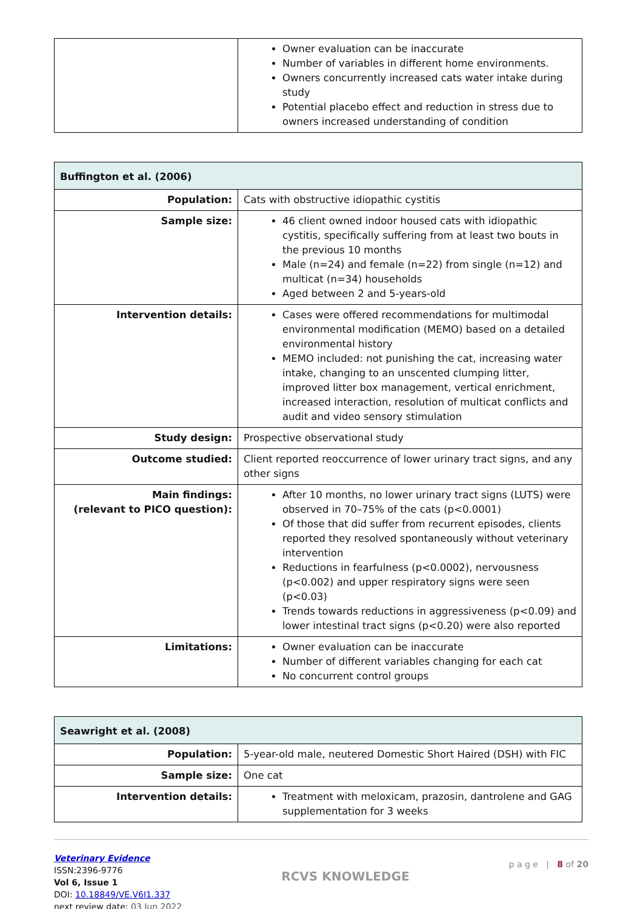| | Owner evaluation can be inaccurate Number of variables in different home environments. Owners concurrently increased cats water intake during study Potential placebo effect and reduction in stress due to owners increased understanding of condition |
| Buffington et al. (2006) | |
| --- | --- |
| Population: | Cats with obstructive idiopathic cystitis |
| Sample size: | 46 client owned indoor housed cats with idiopathic cystitis, specifically suffering from at least two bouts in the previous 10 months Male (n=24) and female (n=22) from single (n=12) and multicat (n=34) households Aged between 2 and 5-years-old |
| Intervention details: | Cases were offered recommendations for multimodal environmental modification (MEMO) based on a detailed environmental history MEMO included: not punishing the cat, increasing water intake, changing to an unscented clumping litter, improved litter box management, vertical enrichment, increased interaction, resolution of multicat conflicts and audit and video sensory stimulation |
| Study design: | Prospective observational study |
| Outcome studied: | Client reported reoccurrence of lower urinary tract signs, and any other signs |
| Main findings: (relevant to PICO question): | After 10 months, no lower urinary tract signs (LUTS) were observed in 70–75% of the cats (p<0.0001) Of those that did suffer from recurrent episodes, clients reported they resolved spontaneously without veterinary intervention Reductions in fearfulness (p<0.0002), nervousness (p<0.002) and upper respiratory signs were seen (p<0.03) Trends towards reductions in aggressiveness (p<0.09) and lower intestinal tract signs (p<0.20) were also reported |
| Limitations: | Owner evaluation can be inaccurate Number of different variables changing for each cat No concurrent control groups |
| Seawright et al. (2008) | |
| --- | --- |
| Population: | 5-year-old male, neutered Domestic Short Haired (DSH) with FIC |
| Sample size: | One cat |
| Intervention details: | Treatment with meloxicam, prazosin, dantrolene and GAG supplementation for 3 weeks |
Veterinary Evidence
ISSN:2396-9776
Vol 6, Issue 1
DOI: 10.18849/VE.V6I1.337
next review date: 03 Jun 2022
RCVS KNOWLEDGE
p a g e | 8 of 20